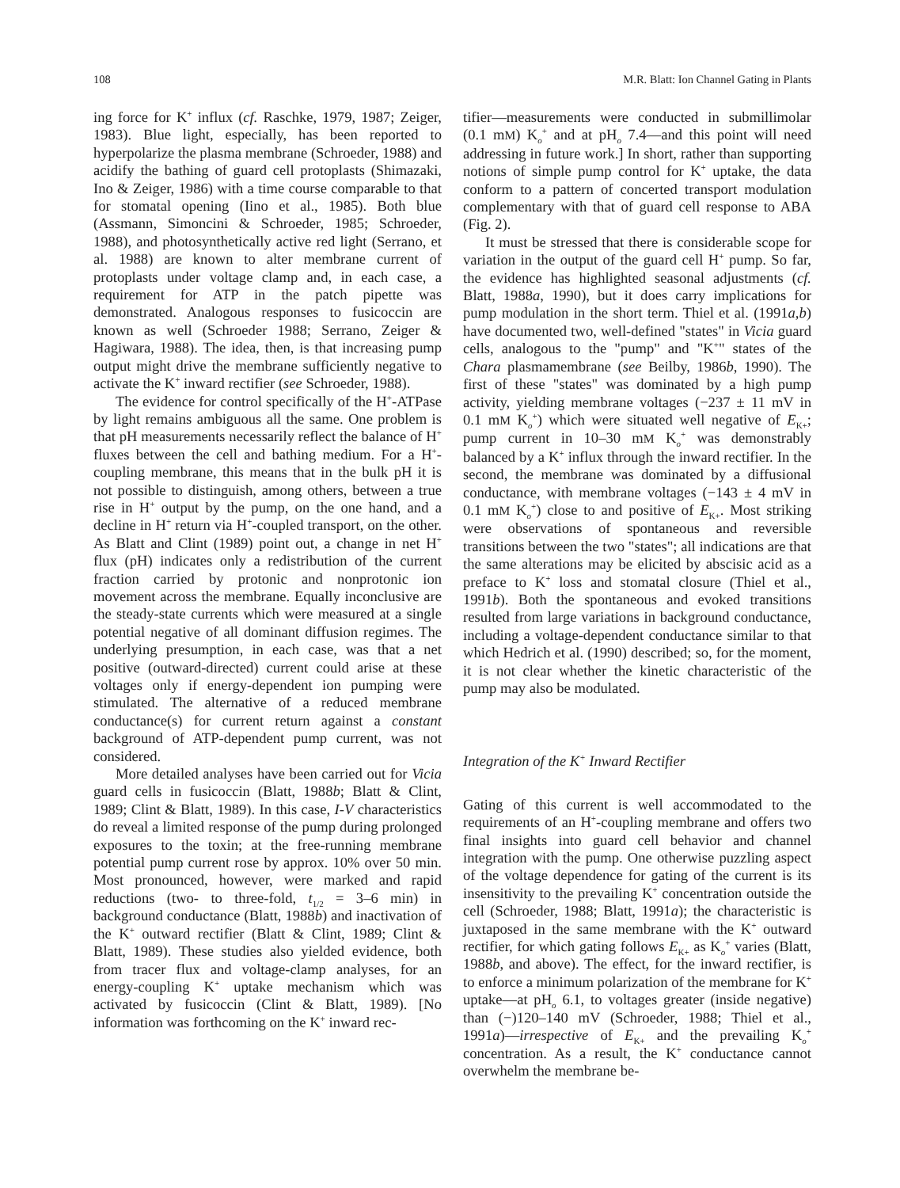108 M.R. Blatt: Ion Channel Gating in Plants
ing force for K<sup>+</sup> influx (cf. Raschke, 1979, 1987; Zeiger, 1983). Blue light, especially, has been reported to hyperpolarize the plasma membrane (Schroeder, 1988) and acidify the bathing of guard cell protoplasts (Shimazaki, Ino & Zeiger, 1986) with a time course comparable to that for stomatal opening (Iino et al., 1985). Both blue (Assmann, Simoncini & Schroeder, 1985; Schroeder, 1988), and photosynthetically active red light (Serrano, et al. 1988) are known to alter membrane current of protoplasts under voltage clamp and, in each case, a requirement for ATP in the patch pipette was demonstrated. Analogous responses to fusicoccin are known as well (Schroeder 1988; Serrano, Zeiger & Hagiwara, 1988). The idea, then, is that increasing pump output might drive the membrane sufficiently negative to activate the K<sup>+</sup> inward rectifier (see Schroeder, 1988).
The evidence for control specifically of the H<sup>+</sup>-ATPase by light remains ambiguous all the same. One problem is that pH measurements necessarily reflect the balance of H<sup>+</sup> fluxes between the cell and bathing medium. For a H<sup>+</sup>-coupling membrane, this means that in the bulk pH it is not possible to distinguish, among others, between a true rise in H<sup>+</sup> output by the pump, on the one hand, and a decline in H<sup>+</sup> return via H<sup>+</sup>-coupled transport, on the other. As Blatt and Clint (1989) point out, a change in net H<sup>+</sup> flux (pH) indicates only a redistribution of the current fraction carried by protonic and nonprotonic ion movement across the membrane. Equally inconclusive are the steady-state currents which were measured at a single potential negative of all dominant diffusion regimes. The underlying presumption, in each case, was that a net positive (outward-directed) current could arise at these voltages only if energy-dependent ion pumping were stimulated. The alternative of a reduced membrane conductance(s) for current return against a constant background of ATP-dependent pump current, was not considered.
More detailed analyses have been carried out for Vicia guard cells in fusicoccin (Blatt, 1988b; Blatt & Clint, 1989; Clint & Blatt, 1989). In this case, I-V characteristics do reveal a limited response of the pump during prolonged exposures to the toxin; at the free-running membrane potential pump current rose by approx. 10% over 50 min. Most pronounced, however, were marked and rapid reductions (two- to three-fold, t<sub>1/2</sub> = 3–6 min) in background conductance (Blatt, 1988b) and inactivation of the K<sup>+</sup> outward rectifier (Blatt & Clint, 1989; Clint & Blatt, 1989). These studies also yielded evidence, both from tracer flux and voltage-clamp analyses, for an energy-coupling K<sup>+</sup> uptake mechanism which was activated by fusicoccin (Clint & Blatt, 1989). [No information was forthcoming on the K<sup>+</sup> inward rec-
tifier—measurements were conducted in submillimolar (0.1 mM) K<sub>o</sub><sup>+</sup> and at pH<sub>o</sub> 7.4—and this point will need addressing in future work.] In short, rather than supporting notions of simple pump control for K<sup>+</sup> uptake, the data conform to a pattern of concerted transport modulation complementary with that of guard cell response to ABA (Fig. 2).
It must be stressed that there is considerable scope for variation in the output of the guard cell H<sup>+</sup> pump. So far, the evidence has highlighted seasonal adjustments (cf. Blatt, 1988a, 1990), but it does carry implications for pump modulation in the short term. Thiel et al. (1991a,b) have documented two, well-defined "states" in Vicia guard cells, analogous to the "pump" and "K<sup>+</sup>" states of the Chara plasmamembrane (see Beilby, 1986b, 1990). The first of these "states" was dominated by a high pump activity, yielding membrane voltages (−237 ± 11 mV in 0.1 mM K<sub>o</sub><sup>+</sup>) which were situated well negative of E<sub>K+</sub>; pump current in 10–30 mM K<sub>o</sub><sup>+</sup> was demonstrably balanced by a K<sup>+</sup> influx through the inward rectifier. In the second, the membrane was dominated by a diffusional conductance, with membrane voltages (−143 ± 4 mV in 0.1 mM K<sub>o</sub><sup>+</sup>) close to and positive of E<sub>K+</sub>. Most striking were observations of spontaneous and reversible transitions between the two "states"; all indications are that the same alterations may be elicited by abscisic acid as a preface to K<sup>+</sup> loss and stomatal closure (Thiel et al., 1991b). Both the spontaneous and evoked transitions resulted from large variations in background conductance, including a voltage-dependent conductance similar to that which Hedrich et al. (1990) described; so, for the moment, it is not clear whether the kinetic characteristic of the pump may also be modulated.
Integration of the K<sup>+</sup> Inward Rectifier
Gating of this current is well accommodated to the requirements of an H<sup>+</sup>-coupling membrane and offers two final insights into guard cell behavior and channel integration with the pump. One otherwise puzzling aspect of the voltage dependence for gating of the current is its insensitivity to the prevailing K<sup>+</sup> concentration outside the cell (Schroeder, 1988; Blatt, 1991a); the characteristic is juxtaposed in the same membrane with the K<sup>+</sup> outward rectifier, for which gating follows E<sub>K+</sub> as K<sub>o</sub><sup>+</sup> varies (Blatt, 1988b, and above). The effect, for the inward rectifier, is to enforce a minimum polarization of the membrane for K<sup>+</sup> uptake—at pH<sub>o</sub> 6.1, to voltages greater (inside negative) than (−)120–140 mV (Schroeder, 1988; Thiel et al., 1991a)—irrespective of E<sub>K+</sub> and the prevailing K<sub>o</sub><sup>+</sup> concentration. As a result, the K<sup>+</sup> conductance cannot overwhelm the membrane be-